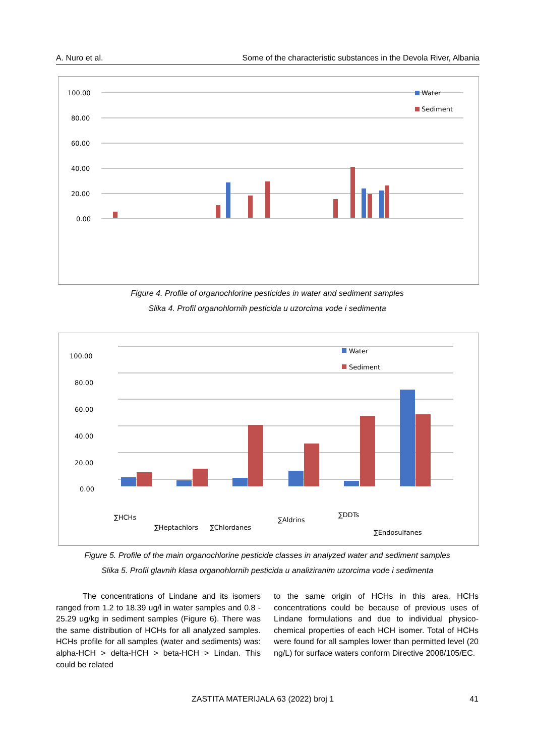A. Nuro et al. Some of the characteristic substances in the Devola River, Albania
100.00
80.00
60.00
40.00
20.00
0.00
Water
Sediment
Figure 4. Profile of organochlorine pesticides in water and sediment samples
Slika 4. Profil organohlornih pesticida u uzorcima vode i sedimenta
100.00
80.00
60.00
40.00
20.00
0.00
Water
Sediment
∑HCHs
∑Heptachlors
∑Chlordanes
∑Aldrins
∑DDTs
∑Endosulfanes
Figure 5. Profile of the main organochlorine pesticide classes in analyzed water and sediment samples
Slika 5. Profil glavnih klasa organohlornih pesticida u analiziranim uzorcima vode i sedimenta
The concentrations of Lindane and its isomers ranged from 1.2 to 18.39 ug/l in water samples and 0.8 - 25.29 ug/kg in sediment samples (Figure 6). There was the same distribution of HCHs for all analyzed samples. HCHs profile for all samples (water and sediments) was: alpha-HCH > delta-HCH > beta-HCH > Lindan. This could be related
to the same origin of HCHs in this area. HCHs concentrations could be because of previous uses of Lindane formulations and due to individual physico-chemical properties of each HCH isomer. Total of HCHs were found for all samples lower than permitted level (20 ng/L) for surface waters conform Directive 2008/105/EC.
ZASTITA MATERIJALA 63 (2022) broj 1 41